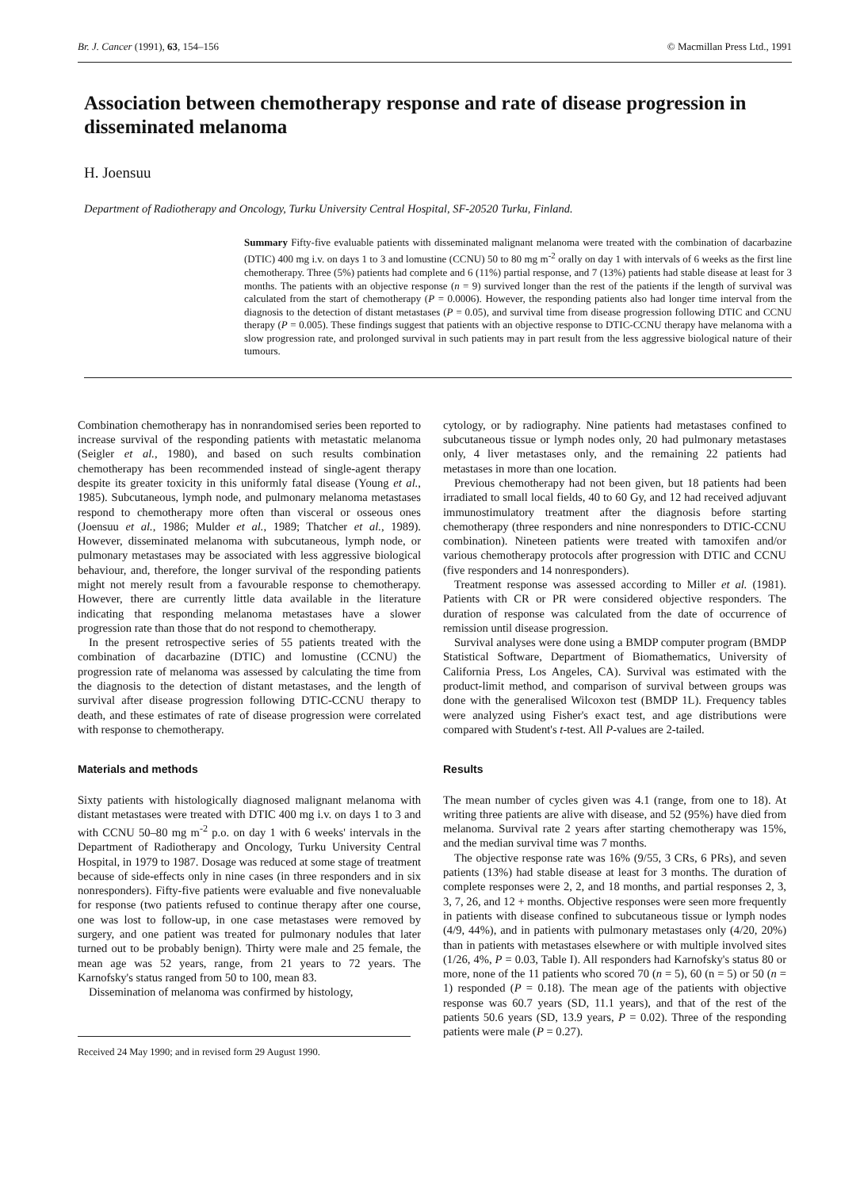Br. J. Cancer (1991), 63, 154–156 © Macmillan Press Ltd., 1991
Association between chemotherapy response and rate of disease progression in disseminated melanoma
H. Joensuu
Department of Radiotherapy and Oncology, Turku University Central Hospital, SF-20520 Turku, Finland.
Summary Fifty-five evaluable patients with disseminated malignant melanoma were treated with the combination of dacarbazine (DTIC) 400 mg i.v. on days 1 to 3 and lomustine (CCNU) 50 to 80 mg m<sup>-2</sup> orally on day 1 with intervals of 6 weeks as the first line chemotherapy. Three (5%) patients had complete and 6 (11%) partial response, and 7 (13%) patients had stable disease at least for 3 months. The patients with an objective response (n = 9) survived longer than the rest of the patients if the length of survival was calculated from the start of chemotherapy (P = 0.0006). However, the responding patients also had longer time interval from the diagnosis to the detection of distant metastases (P = 0.05), and survival time from disease progression following DTIC and CCNU therapy (P = 0.005). These findings suggest that patients with an objective response to DTIC-CCNU therapy have melanoma with a slow progression rate, and prolonged survival in such patients may in part result from the less aggressive biological nature of their tumours.
Combination chemotherapy has in nonrandomised series been reported to increase survival of the responding patients with metastatic melanoma (Seigler et al., 1980), and based on such results combination chemotherapy has been recommended instead of single-agent therapy despite its greater toxicity in this uniformly fatal disease (Young et al., 1985). Subcutaneous, lymph node, and pulmonary melanoma metastases respond to chemotherapy more often than visceral or osseous ones (Joensuu et al., 1986; Mulder et al., 1989; Thatcher et al., 1989). However, disseminated melanoma with subcutaneous, lymph node, or pulmonary metastases may be associated with less aggressive biological behaviour, and, therefore, the longer survival of the responding patients might not merely result from a favourable response to chemotherapy. However, there are currently little data available in the literature indicating that responding melanoma metastases have a slower progression rate than those that do not respond to chemotherapy.
In the present retrospective series of 55 patients treated with the combination of dacarbazine (DTIC) and lomustine (CCNU) the progression rate of melanoma was assessed by calculating the time from the diagnosis to the detection of distant metastases, and the length of survival after disease progression following DTIC-CCNU therapy to death, and these estimates of rate of disease progression were correlated with response to chemotherapy.
Materials and methods
Sixty patients with histologically diagnosed malignant melanoma with distant metastases were treated with DTIC 400 mg i.v. on days 1 to 3 and with CCNU 50–80 mg m<sup>-2</sup> p.o. on day 1 with 6 weeks' intervals in the Department of Radiotherapy and Oncology, Turku University Central Hospital, in 1979 to 1987. Dosage was reduced at some stage of treatment because of side-effects only in nine cases (in three responders and in six nonresponders). Fifty-five patients were evaluable and five nonevaluable for response (two patients refused to continue therapy after one course, one was lost to follow-up, in one case metastases were removed by surgery, and one patient was treated for pulmonary nodules that later turned out to be probably benign). Thirty were male and 25 female, the mean age was 52 years, range, from 21 years to 72 years. The Karnofsky's status ranged from 50 to 100, mean 83.
Dissemination of melanoma was confirmed by histology,
Received 24 May 1990; and in revised form 29 August 1990.
cytology, or by radiography. Nine patients had metastases confined to subcutaneous tissue or lymph nodes only, 20 had pulmonary metastases only, 4 liver metastases only, and the remaining 22 patients had metastases in more than one location.
Previous chemotherapy had not been given, but 18 patients had been irradiated to small local fields, 40 to 60 Gy, and 12 had received adjuvant immunostimulatory treatment after the diagnosis before starting chemotherapy (three responders and nine nonresponders to DTIC-CCNU combination). Nineteen patients were treated with tamoxifen and/or various chemotherapy protocols after progression with DTIC and CCNU (five responders and 14 nonresponders).
Treatment response was assessed according to Miller et al. (1981). Patients with CR or PR were considered objective responders. The duration of response was calculated from the date of occurrence of remission until disease progression.
Survival analyses were done using a BMDP computer program (BMDP Statistical Software, Department of Biomathematics, University of California Press, Los Angeles, CA). Survival was estimated with the product-limit method, and comparison of survival between groups was done with the generalised Wilcoxon test (BMDP 1L). Frequency tables were analyzed using Fisher's exact test, and age distributions were compared with Student's t-test. All P-values are 2-tailed.
Results
The mean number of cycles given was 4.1 (range, from one to 18). At writing three patients are alive with disease, and 52 (95%) have died from melanoma. Survival rate 2 years after starting chemotherapy was 15%, and the median survival time was 7 months.
The objective response rate was 16% (9/55, 3 CRs, 6 PRs), and seven patients (13%) had stable disease at least for 3 months. The duration of complete responses were 2, 2, and 18 months, and partial responses 2, 3, 3, 7, 26, and 12 + months. Objective responses were seen more frequently in patients with disease confined to subcutaneous tissue or lymph nodes (4/9, 44%), and in patients with pulmonary metastases only (4/20, 20%) than in patients with metastases elsewhere or with multiple involved sites (1/26, 4%, P = 0.03, Table I). All responders had Karnofsky's status 80 or more, none of the 11 patients who scored 70 (n = 5), 60 (n = 5) or 50 (n = 1) responded (P = 0.18). The mean age of the patients with objective response was 60.7 years (SD, 11.1 years), and that of the rest of the patients 50.6 years (SD, 13.9 years, P = 0.02). Three of the responding patients were male (P = 0.27).